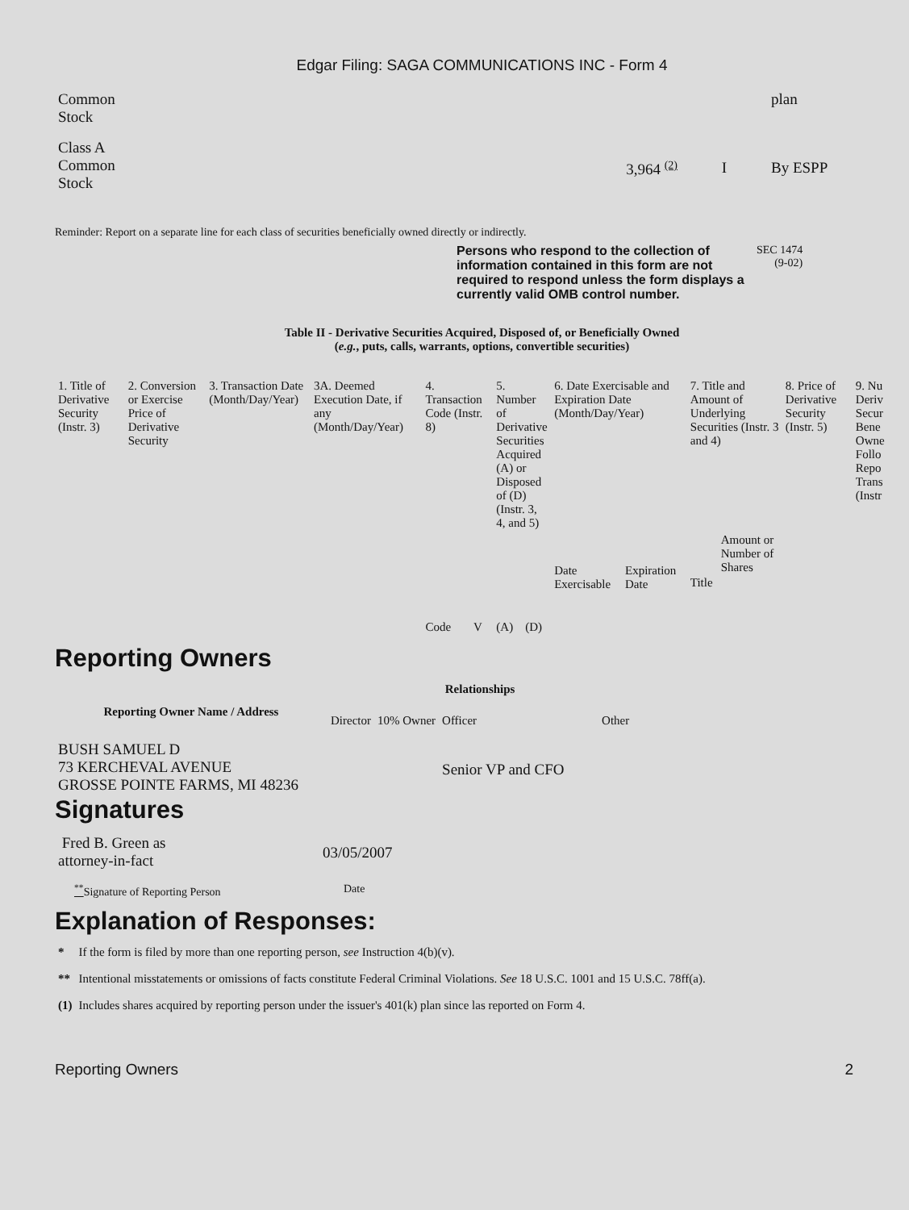Edgar Filing: SAGA COMMUNICATIONS INC - Form 4
| Common Stock | | | plan |
| Class A Common Stock | 3,964 <sup>(2)</sup> | I | By ESPP |
Reminder: Report on a separate line for each class of securities beneficially owned directly or indirectly.
Persons who respond to the collection of information contained in this form are not required to respond unless the form displays a currently valid OMB control number.
SEC 1474
(9-02)
Table II - Derivative Securities Acquired, Disposed of, or Beneficially Owned
(e.g., puts, calls, warrants, options, convertible securities)
| 1. Title of Derivative Security (Instr. 3) | 2. Conversion or Exercise Price of Derivative Security | 3. Transaction Date (Month/Day/Year) | 3A. Deemed Execution Date, if any (Month/Day/Year) | 4. Transaction Code (Instr. 8) | | 5. Number of Derivative Securities Acquired (A) or Disposed of (D) (Instr. 3, 4, and 5) | | 6. Date Exercisable and Expiration Date (Month/Day/Year) | | 7. Title and Amount of Underlying Securities (Instr. 3 and 4) | | 8. Price of Derivative Security (Instr. 5) | 9. Nu Deriv Secur Bene Owne Follo Repo Trans (Instr |
| | | | | Code | V | (A) | (D) | Date Exercisable | Expiration Date | Title | Amount or Number of Shares | | |
Reporting Owners
| Reporting Owner Name / Address | Relationships | | | |
| --- | --- | --- | --- | --- |
| | Director | 10% Owner | Officer | Other |
| BUSH SAMUEL D 73 KERCHEVAL AVENUE GROSSE POINTE FARMS, MI 48236 | | | Senior VP and CFO | |
Signatures
| Fred B. Green as attorney-in-fact | 03/05/2007 |
| <sup>**</sup> Signature of Reporting Person | Date |
Explanation of Responses:
| * | If the form is filed by more than one reporting person, see Instruction 4(b)(v). |
| ** | Intentional misstatements or omissions of facts constitute Federal Criminal Violations. See 18 U.S.C. 1001 and 15 U.S.C. 78ff(a). |
| (1) | Includes shares acquired by reporting person under the issuer's 401(k) plan since las reported on Form 4. |
Reporting Owners 2